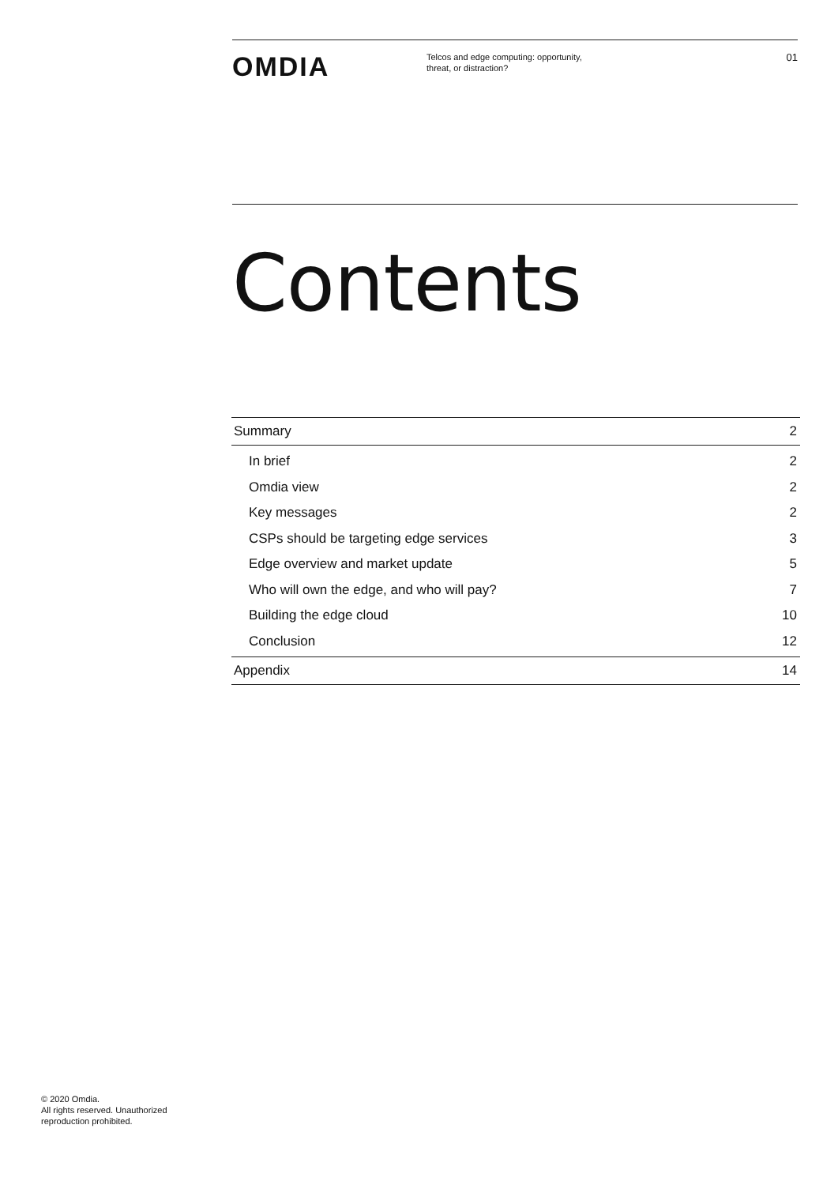OMDIA
Telcos and edge computing: opportunity,
threat, or distraction?
01
Contents
Summary 2
In brief 2
Omdia view 2
Key messages 2
CSPs should be targeting edge services 3
Edge overview and market update 5
Who will own the edge, and who will pay? 7
Building the edge cloud 10
Conclusion 12
Appendix 14
© 2020 Omdia.
All rights reserved. Unauthorized
reproduction prohibited.